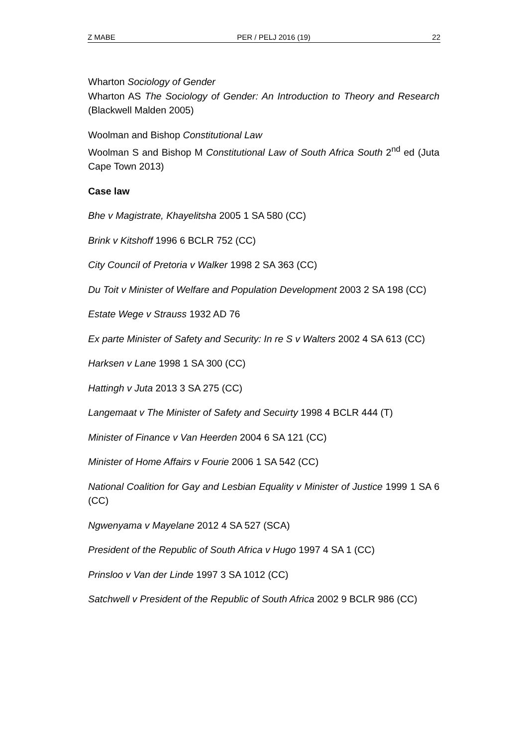Z MABE PER / PELJ 2016 (19) 22
Wharton Sociology of Gender
Wharton AS The Sociology of Gender: An Introduction to Theory and Research (Blackwell Malden 2005)
Woolman and Bishop Constitutional Law
Woolman S and Bishop M Constitutional Law of South Africa South 2<sup>nd</sup> ed (Juta Cape Town 2013)
Case law
Bhe v Magistrate, Khayelitsha 2005 1 SA 580 (CC)
Brink v Kitshoff 1996 6 BCLR 752 (CC)
City Council of Pretoria v Walker 1998 2 SA 363 (CC)
Du Toit v Minister of Welfare and Population Development 2003 2 SA 198 (CC)
Estate Wege v Strauss 1932 AD 76
Ex parte Minister of Safety and Security: In re S v Walters 2002 4 SA 613 (CC)
Harksen v Lane 1998 1 SA 300 (CC)
Hattingh v Juta 2013 3 SA 275 (CC)
Langemaat v The Minister of Safety and Secuirty 1998 4 BCLR 444 (T)
Minister of Finance v Van Heerden 2004 6 SA 121 (CC)
Minister of Home Affairs v Fourie 2006 1 SA 542 (CC)
National Coalition for Gay and Lesbian Equality v Minister of Justice 1999 1 SA 6 (CC)
Ngwenyama v Mayelane 2012 4 SA 527 (SCA)
President of the Republic of South Africa v Hugo 1997 4 SA 1 (CC)
Prinsloo v Van der Linde 1997 3 SA 1012 (CC)
Satchwell v President of the Republic of South Africa 2002 9 BCLR 986 (CC)